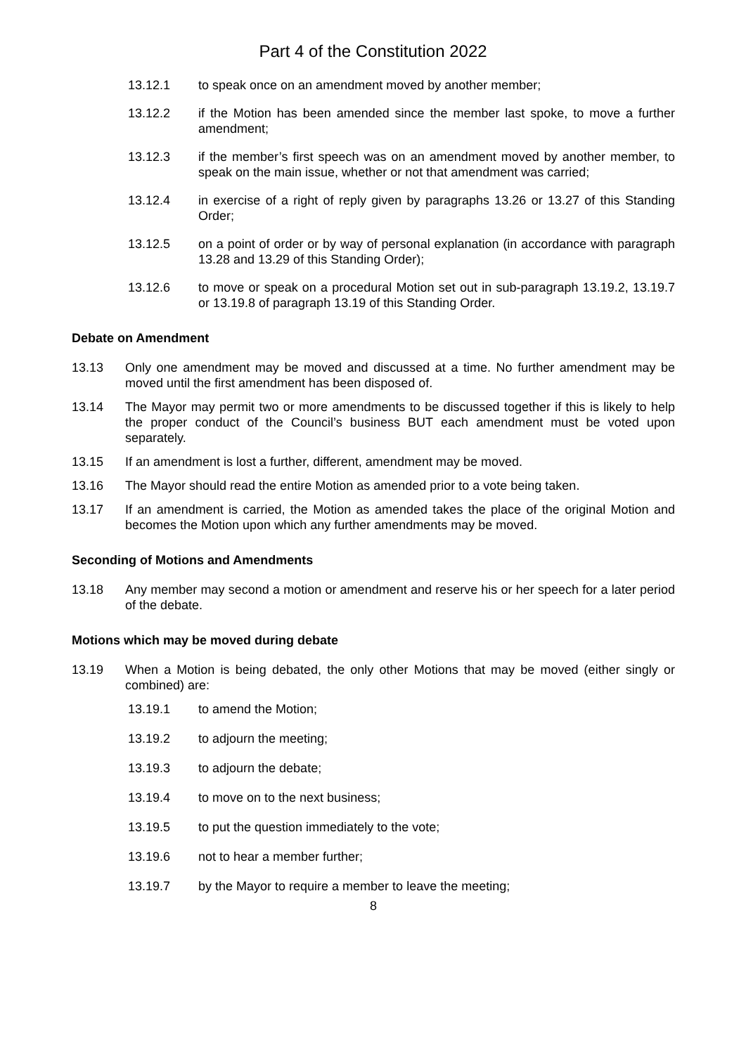Part 4 of the Constitution 2022
13.12.1 to speak once on an amendment moved by another member;
13.12.2 if the Motion has been amended since the member last spoke, to move a further amendment;
13.12.3 if the member’s first speech was on an amendment moved by another member, to speak on the main issue, whether or not that amendment was carried;
13.12.4 in exercise of a right of reply given by paragraphs 13.26 or 13.27 of this Standing Order;
13.12.5 on a point of order or by way of personal explanation (in accordance with paragraph 13.28 and 13.29 of this Standing Order);
13.12.6 to move or speak on a procedural Motion set out in sub-paragraph 13.19.2, 13.19.7 or 13.19.8 of paragraph 13.19 of this Standing Order.
Debate on Amendment
13.13 Only one amendment may be moved and discussed at a time. No further amendment may be moved until the first amendment has been disposed of.
13.14 The Mayor may permit two or more amendments to be discussed together if this is likely to help the proper conduct of the Council’s business BUT each amendment must be voted upon separately.
13.15 If an amendment is lost a further, different, amendment may be moved.
13.16 The Mayor should read the entire Motion as amended prior to a vote being taken.
13.17 If an amendment is carried, the Motion as amended takes the place of the original Motion and becomes the Motion upon which any further amendments may be moved.
Seconding of Motions and Amendments
13.18 Any member may second a motion or amendment and reserve his or her speech for a later period of the debate.
Motions which may be moved during debate
13.19 When a Motion is being debated, the only other Motions that may be moved (either singly or combined) are:
13.19.1 to amend the Motion;
13.19.2 to adjourn the meeting;
13.19.3 to adjourn the debate;
13.19.4 to move on to the next business;
13.19.5 to put the question immediately to the vote;
13.19.6 not to hear a member further;
13.19.7 by the Mayor to require a member to leave the meeting;
8